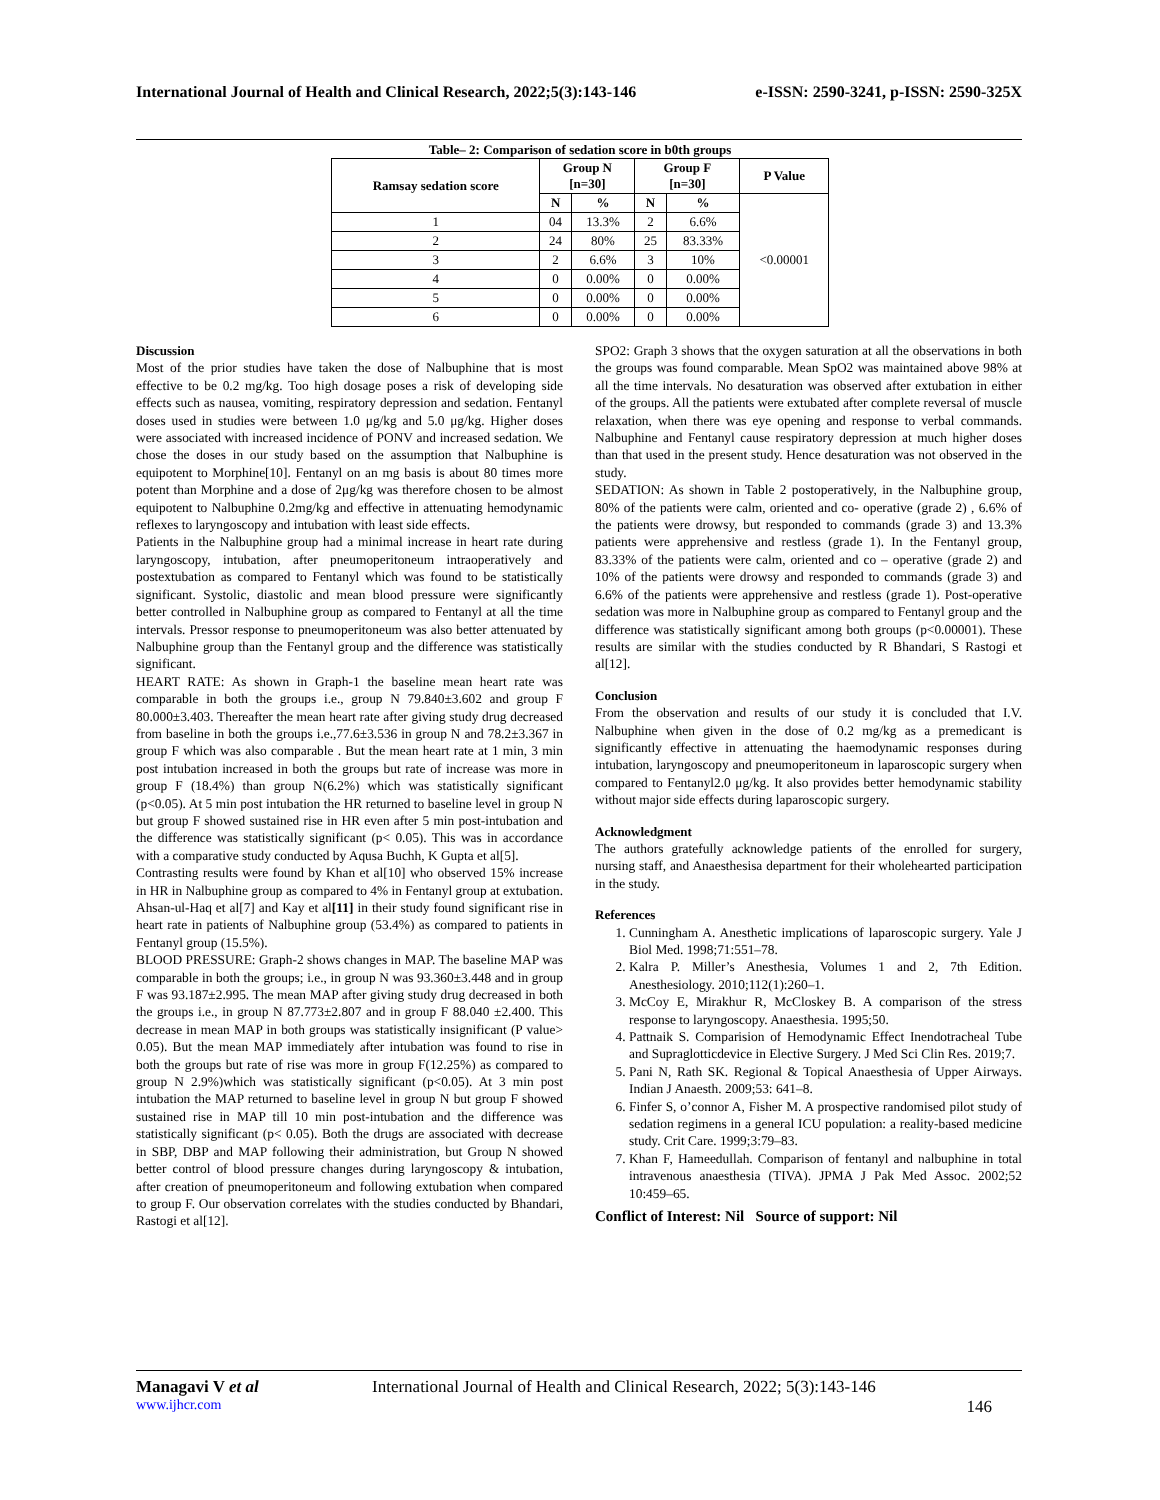International Journal of Health and Clinical Research, 2022;5(3):143-146 e-ISSN: 2590-3241, p-ISSN: 2590-325X
Table– 2: Comparison of sedation score in b0th groups
| Ramsay sedation score | Group N [n=30] | | Group F [n=30] | | P Value |
| --- | --- | --- | --- | --- | --- |
| | N | % | N | % | <0.00001 |
| 1 | 04 | 13.3% | 2 | 6.6% | |
| 2 | 24 | 80% | 25 | 83.33% | |
| 3 | 2 | 6.6% | 3 | 10% | |
| 4 | 0 | 0.00% | 0 | 0.00% | |
| 5 | 0 | 0.00% | 0 | 0.00% | |
| 6 | 0 | 0.00% | 0 | 0.00% | |
Discussion
Most of the prior studies have taken the dose of Nalbuphine that is most effective to be 0.2 mg/kg. Too high dosage poses a risk of developing side effects such as nausea, vomiting, respiratory depression and sedation. Fentanyl doses used in studies were between 1.0 μg/kg and 5.0 μg/kg. Higher doses were associated with increased incidence of PONV and increased sedation. We chose the doses in our study based on the assumption that Nalbuphine is equipotent to Morphine[10]. Fentanyl on an mg basis is about 80 times more potent than Morphine and a dose of 2μg/kg was therefore chosen to be almost equipotent to Nalbuphine 0.2mg/kg and effective in attenuating hemodynamic reflexes to laryngoscopy and intubation with least side effects.
Patients in the Nalbuphine group had a minimal increase in heart rate during laryngoscopy, intubation, after pneumoperitoneum intraoperatively and postextubation as compared to Fentanyl which was found to be statistically significant. Systolic, diastolic and mean blood pressure were significantly better controlled in Nalbuphine group as compared to Fentanyl at all the time intervals. Pressor response to pneumoperitoneum was also better attenuated by Nalbuphine group than the Fentanyl group and the difference was statistically significant.
HEART RATE: As shown in Graph-1 the baseline mean heart rate was comparable in both the groups i.e., group N 79.840±3.602 and group F 80.000±3.403. Thereafter the mean heart rate after giving study drug decreased from baseline in both the groups i.e.,77.6±3.536 in group N and 78.2±3.367 in group F which was also comparable . But the mean heart rate at 1 min, 3 min post intubation increased in both the groups but rate of increase was more in group F (18.4%) than group N(6.2%) which was statistically significant (p<0.05). At 5 min post intubation the HR returned to baseline level in group N but group F showed sustained rise in HR even after 5 min post-intubation and the difference was statistically significant (p< 0.05). This was in accordance with a comparative study conducted by Aqusa Buchh, K Gupta et al[5].
Contrasting results were found by Khan et al[10] who observed 15% increase in HR in Nalbuphine group as compared to 4% in Fentanyl group at extubation. Ahsan-ul-Haq et al[7] and Kay et al[11] in their study found significant rise in heart rate in patients of Nalbuphine group (53.4%) as compared to patients in Fentanyl group (15.5%).
BLOOD PRESSURE: Graph-2 shows changes in MAP. The baseline MAP was comparable in both the groups; i.e., in group N was 93.360±3.448 and in group F was 93.187±2.995. The mean MAP after giving study drug decreased in both the groups i.e., in group N 87.773±2.807 and in group F 88.040 ±2.400. This decrease in mean MAP in both groups was statistically insignificant (P value> 0.05). But the mean MAP immediately after intubation was found to rise in both the groups but rate of rise was more in group F(12.25%) as compared to group N 2.9%)which was statistically significant (p<0.05). At 3 min post intubation the MAP returned to baseline level in group N but group F showed sustained rise in MAP till 10 min post-intubation and the difference was statistically significant (p< 0.05). Both the drugs are associated with decrease in SBP, DBP and MAP following their administration, but Group N showed better control of blood pressure changes during laryngoscopy & intubation, after creation of pneumoperitoneum and following extubation when compared to group F. Our observation correlates with the studies conducted by Bhandari, Rastogi et al[12].
SPO2: Graph 3 shows that the oxygen saturation at all the observations in both the groups was found comparable. Mean SpO2 was maintained above 98% at all the time intervals. No desaturation was observed after extubation in either of the groups. All the patients were extubated after complete reversal of muscle relaxation, when there was eye opening and response to verbal commands. Nalbuphine and Fentanyl cause respiratory depression at much higher doses than that used in the present study. Hence desaturation was not observed in the study.
SEDATION: As shown in Table 2 postoperatively, in the Nalbuphine group, 80% of the patients were calm, oriented and co- operative (grade 2) , 6.6% of the patients were drowsy, but responded to commands (grade 3) and 13.3% patients were apprehensive and restless (grade 1). In the Fentanyl group, 83.33% of the patients were calm, oriented and co – operative (grade 2) and 10% of the patients were drowsy and responded to commands (grade 3) and 6.6% of the patients were apprehensive and restless (grade 1). Post-operative sedation was more in Nalbuphine group as compared to Fentanyl group and the difference was statistically significant among both groups (p<0.00001). These results are similar with the studies conducted by R Bhandari, S Rastogi et al[12].
Conclusion
From the observation and results of our study it is concluded that I.V. Nalbuphine when given in the dose of 0.2 mg/kg as a premedicant is significantly effective in attenuating the haemodynamic responses during intubation, laryngoscopy and pneumoperitoneum in laparoscopic surgery when compared to Fentanyl2.0 μg/kg. It also provides better hemodynamic stability without major side effects during laparoscopic surgery.
Acknowledgment
The authors gratefully acknowledge patients of the enrolled for surgery, nursing staff, and Anaesthesisa department for their wholehearted participation in the study.
References
1. Cunningham A. Anesthetic implications of laparoscopic surgery. Yale J Biol Med. 1998;71:551–78.
2. Kalra P. Miller’s Anesthesia, Volumes 1 and 2, 7th Edition. Anesthesiology. 2010;112(1):260–1.
3. McCoy E, Mirakhur R, McCloskey B. A comparison of the stress response to laryngoscopy. Anaesthesia. 1995;50.
4. Pattnaik S. Comparision of Hemodynamic Effect Inendotracheal Tube and Supraglotticdevice in Elective Surgery. J Med Sci Clin Res. 2019;7.
5. Pani N, Rath SK. Regional & Topical Anaesthesia of Upper Airways. Indian J Anaesth. 2009;53: 641–8.
6. Finfer S, o’connor A, Fisher M. A prospective randomised pilot study of sedation regimens in a general ICU population: a reality-based medicine study. Crit Care. 1999;3:79–83.
7. Khan F, Hameedullah. Comparison of fentanyl and nalbuphine in total intravenous anaesthesia (TIVA). JPMA J Pak Med Assoc. 2002;52 10:459–65.
Conflict of Interest: Nil Source of support: Nil
Managavi V et al International Journal of Health and Clinical Research, 2022; 5(3):143-146
www.ijhcr.com 146